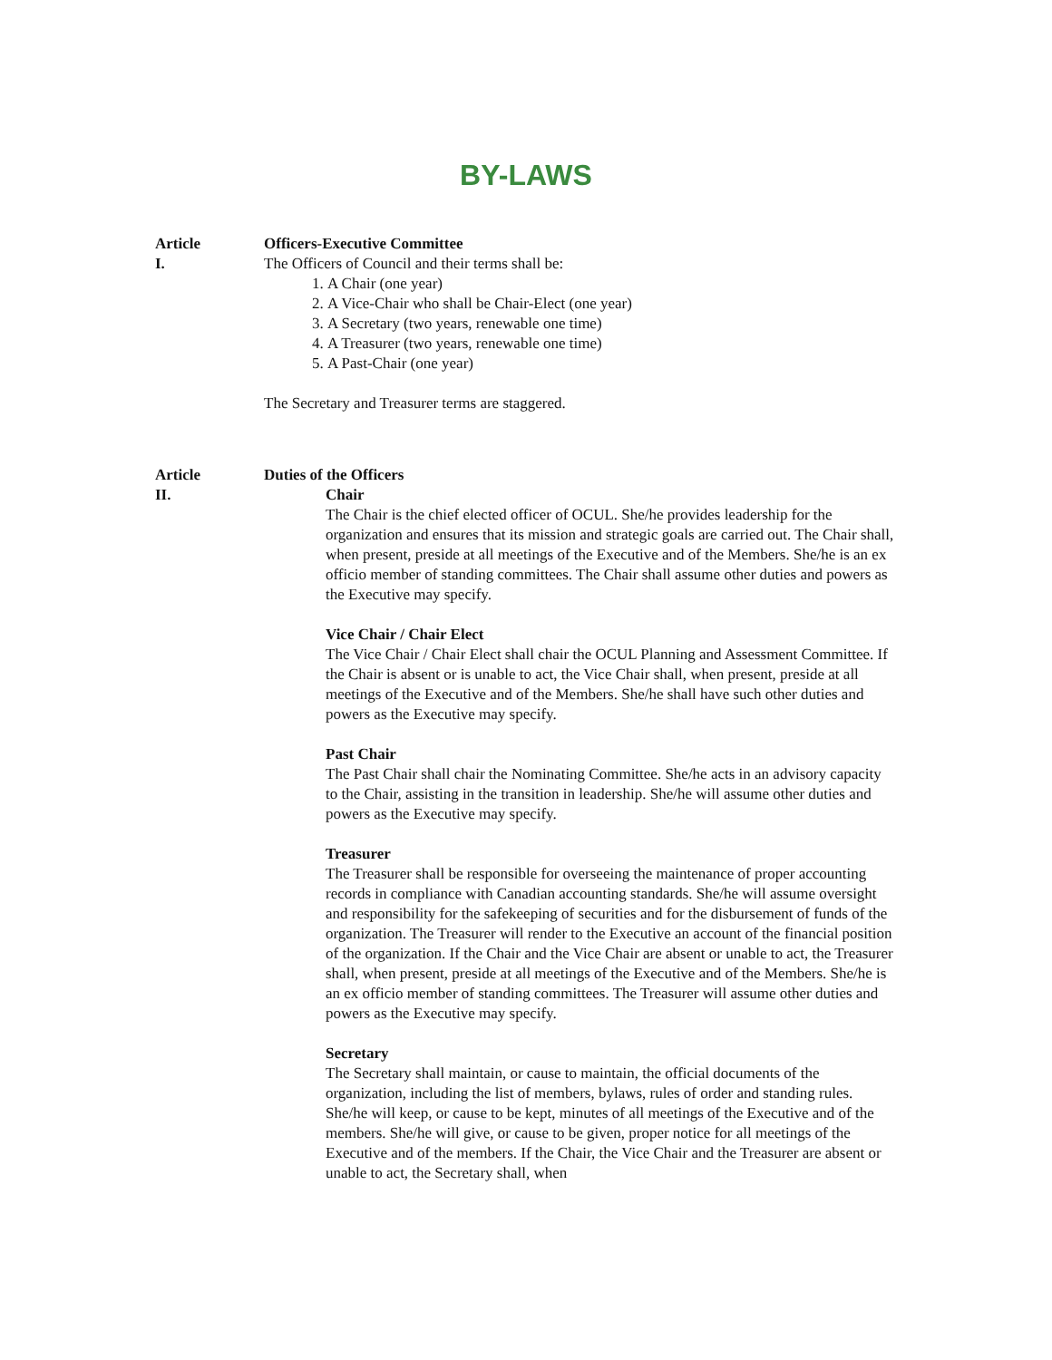BY-LAWS
Article
I.
Officers-Executive Committee
The Officers of Council and their terms shall be:
1. A Chair (one year)
2. A Vice-Chair who shall be Chair-Elect (one year)
3. A Secretary (two years, renewable one time)
4. A Treasurer (two years, renewable one time)
5. A Past-Chair (one year)
The Secretary and Treasurer terms are staggered.
Article
II.
Duties of the Officers
Chair
The Chair is the chief elected officer of OCUL. She/he provides leadership for the organization and ensures that its mission and strategic goals are carried out. The Chair shall, when present, preside at all meetings of the Executive and of the Members. She/he is an ex officio member of standing committees. The Chair shall assume other duties and powers as the Executive may specify.
Vice Chair / Chair Elect
The Vice Chair / Chair Elect shall chair the OCUL Planning and Assessment Committee. If the Chair is absent or is unable to act, the Vice Chair shall, when present, preside at all meetings of the Executive and of the Members. She/he shall have such other duties and powers as the Executive may specify.
Past Chair
The Past Chair shall chair the Nominating Committee. She/he acts in an advisory capacity to the Chair, assisting in the transition in leadership. She/he will assume other duties and powers as the Executive may specify.
Treasurer
The Treasurer shall be responsible for overseeing the maintenance of proper accounting records in compliance with Canadian accounting standards. She/he will assume oversight and responsibility for the safekeeping of securities and for the disbursement of funds of the organization. The Treasurer will render to the Executive an account of the financial position of the organization. If the Chair and the Vice Chair are absent or unable to act, the Treasurer shall, when present, preside at all meetings of the Executive and of the Members. She/he is an ex officio member of standing committees. The Treasurer will assume other duties and powers as the Executive may specify.
Secretary
The Secretary shall maintain, or cause to maintain, the official documents of the organization, including the list of members, bylaws, rules of order and standing rules. She/he will keep, or cause to be kept, minutes of all meetings of the Executive and of the members. She/he will give, or cause to be given, proper notice for all meetings of the Executive and of the members. If the Chair, the Vice Chair and the Treasurer are absent or unable to act, the Secretary shall, when